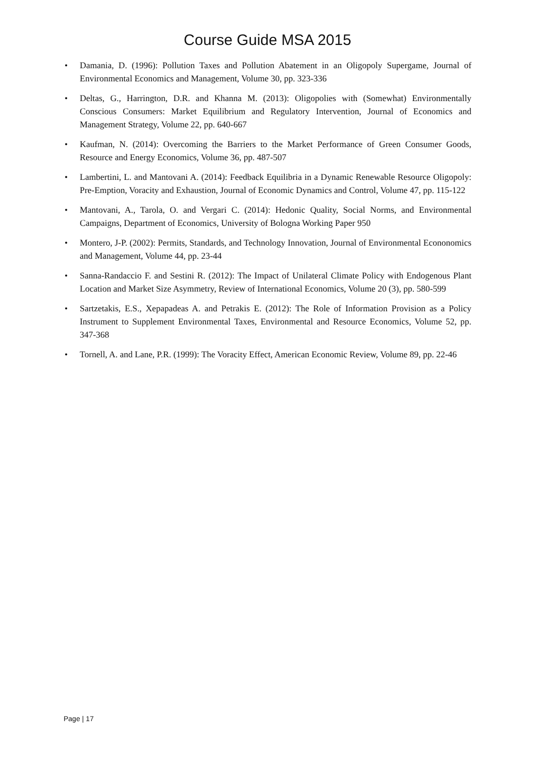Course Guide MSA 2015
• Damania, D. (1996): Pollution Taxes and Pollution Abatement in an Oligopoly Supergame, Journal of Environmental Economics and Management, Volume 30, pp. 323-336
• Deltas, G., Harrington, D.R. and Khanna M. (2013): Oligopolies with (Somewhat) Environmentally Conscious Consumers: Market Equilibrium and Regulatory Intervention, Journal of Economics and Management Strategy, Volume 22, pp. 640-667
• Kaufman, N. (2014): Overcoming the Barriers to the Market Performance of Green Consumer Goods, Resource and Energy Economics, Volume 36, pp. 487-507
• Lambertini, L. and Mantovani A. (2014): Feedback Equilibria in a Dynamic Renewable Resource Oligopoly: Pre-Emption, Voracity and Exhaustion, Journal of Economic Dynamics and Control, Volume 47, pp. 115-122
• Mantovani, A., Tarola, O. and Vergari C. (2014): Hedonic Quality, Social Norms, and Environmental Campaigns, Department of Economics, University of Bologna Working Paper 950
• Montero, J-P. (2002): Permits, Standards, and Technology Innovation, Journal of Environmental Econonomics and Management, Volume 44, pp. 23-44
• Sanna-Randaccio F. and Sestini R. (2012): The Impact of Unilateral Climate Policy with Endogenous Plant Location and Market Size Asymmetry, Review of International Economics, Volume 20 (3), pp. 580-599
• Sartzetakis, E.S., Xepapadeas A. and Petrakis E. (2012): The Role of Information Provision as a Policy Instrument to Supplement Environmental Taxes, Environmental and Resource Economics, Volume 52, pp. 347-368
• Tornell, A. and Lane, P.R. (1999): The Voracity Effect, American Economic Review, Volume 89, pp. 22-46
Page | 17